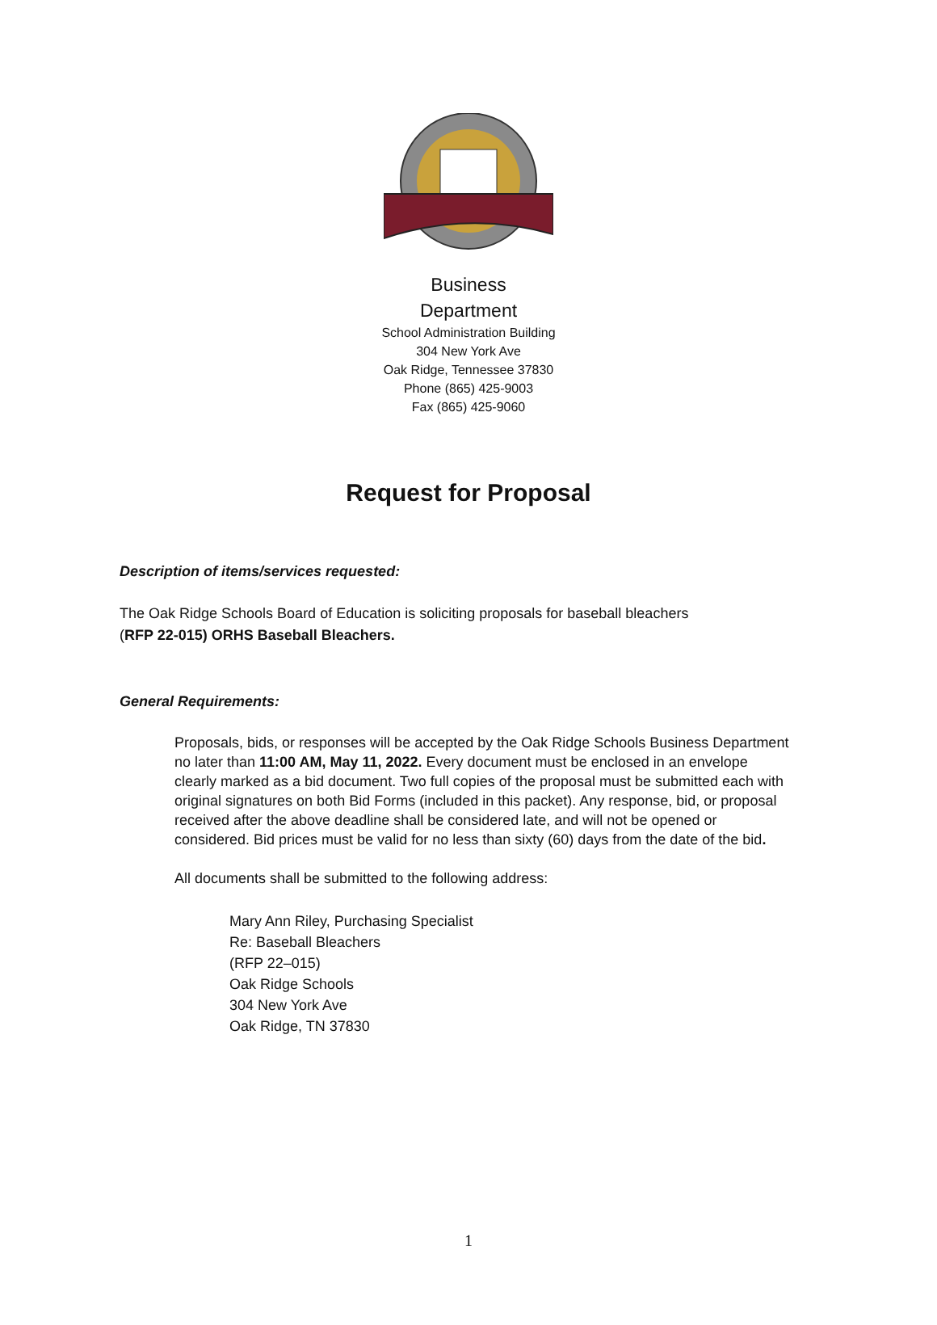Business
Department
School Administration Building
304 New York Ave
Oak Ridge, Tennessee 37830
Phone (865) 425-9003
Fax (865) 425-9060
Request for Proposal
Description of items/services requested:
The Oak Ridge Schools Board of Education is soliciting proposals for baseball bleachers
(RFP 22-015) ORHS Baseball Bleachers.
General Requirements:
Proposals, bids, or responses will be accepted by the Oak Ridge Schools Business Department no later than 11:00 AM, May 11, 2022. Every document must be enclosed in an envelope clearly marked as a bid document. Two full copies of the proposal must be submitted each with original signatures on both Bid Forms (included in this packet). Any response, bid, or proposal received after the above deadline shall be considered late, and will not be opened or considered. Bid prices must be valid for no less than sixty (60) days from the date of the bid.
All documents shall be submitted to the following address:
Mary Ann Riley, Purchasing Specialist
Re: Baseball Bleachers
(RFP 22–015)
Oak Ridge Schools
304 New York Ave
Oak Ridge, TN 37830
1